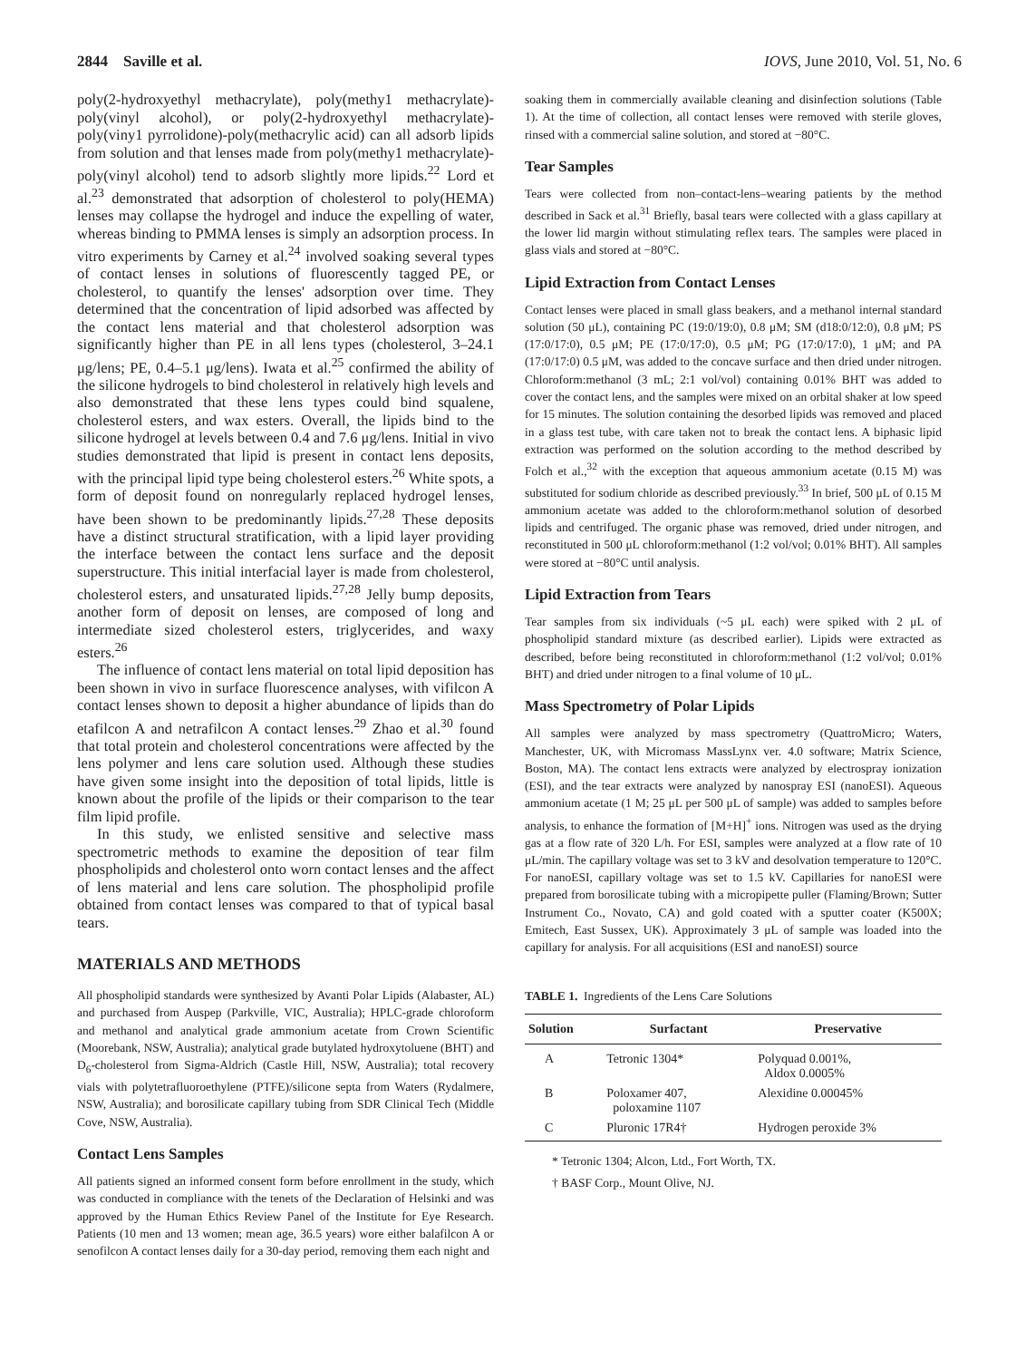2844 Saville et al. IOVS, June 2010, Vol. 51, No. 6
poly(2-hydroxyethyl methacrylate), poly(methy1 methacrylate)-poly(vinyl alcohol), or poly(2-hydroxyethyl methacrylate)-poly(viny1 pyrrolidone)-poly(methacrylic acid) can all adsorb lipids from solution and that lenses made from poly(methy1 methacrylate)-poly(vinyl alcohol) tend to adsorb slightly more lipids.<sup>22</sup> Lord et al.<sup>23</sup> demonstrated that adsorption of cholesterol to poly(HEMA) lenses may collapse the hydrogel and induce the expelling of water, whereas binding to PMMA lenses is simply an adsorption process. In vitro experiments by Carney et al.<sup>24</sup> involved soaking several types of contact lenses in solutions of fluorescently tagged PE, or cholesterol, to quantify the lenses' adsorption over time. They determined that the concentration of lipid adsorbed was affected by the contact lens material and that cholesterol adsorption was significantly higher than PE in all lens types (cholesterol, 3–24.1 μg/lens; PE, 0.4–5.1 μg/lens). Iwata et al.<sup>25</sup> confirmed the ability of the silicone hydrogels to bind cholesterol in relatively high levels and also demonstrated that these lens types could bind squalene, cholesterol esters, and wax esters. Overall, the lipids bind to the silicone hydrogel at levels between 0.4 and 7.6 μg/lens. Initial in vivo studies demonstrated that lipid is present in contact lens deposits, with the principal lipid type being cholesterol esters.<sup>26</sup> White spots, a form of deposit found on nonregularly replaced hydrogel lenses, have been shown to be predominantly lipids.<sup>27,28</sup> These deposits have a distinct structural stratification, with a lipid layer providing the interface between the contact lens surface and the deposit superstructure. This initial interfacial layer is made from cholesterol, cholesterol esters, and unsaturated lipids.<sup>27,28</sup> Jelly bump deposits, another form of deposit on lenses, are composed of long and intermediate sized cholesterol esters, triglycerides, and waxy esters.<sup>26</sup>
The influence of contact lens material on total lipid deposition has been shown in vivo in surface fluorescence analyses, with vifilcon A contact lenses shown to deposit a higher abundance of lipids than do etafilcon A and netrafilcon A contact lenses.<sup>29</sup> Zhao et al.<sup>30</sup> found that total protein and cholesterol concentrations were affected by the lens polymer and lens care solution used. Although these studies have given some insight into the deposition of total lipids, little is known about the profile of the lipids or their comparison to the tear film lipid profile.
In this study, we enlisted sensitive and selective mass spectrometric methods to examine the deposition of tear film phospholipids and cholesterol onto worn contact lenses and the affect of lens material and lens care solution. The phospholipid profile obtained from contact lenses was compared to that of typical basal tears.
MATERIALS AND METHODS
All phospholipid standards were synthesized by Avanti Polar Lipids (Alabaster, AL) and purchased from Auspep (Parkville, VIC, Australia); HPLC-grade chloroform and methanol and analytical grade ammonium acetate from Crown Scientific (Moorebank, NSW, Australia); analytical grade butylated hydroxytoluene (BHT) and D<sub>6</sub>-cholesterol from Sigma-Aldrich (Castle Hill, NSW, Australia); total recovery vials with polytetrafluoroethylene (PTFE)/silicone septa from Waters (Rydalmere, NSW, Australia); and borosilicate capillary tubing from SDR Clinical Tech (Middle Cove, NSW, Australia).
Contact Lens Samples
All patients signed an informed consent form before enrollment in the study, which was conducted in compliance with the tenets of the Declaration of Helsinki and was approved by the Human Ethics Review Panel of the Institute for Eye Research. Patients (10 men and 13 women; mean age, 36.5 years) wore either balafilcon A or senofilcon A contact lenses daily for a 30-day period, removing them each night and
soaking them in commercially available cleaning and disinfection solutions (Table 1). At the time of collection, all contact lenses were removed with sterile gloves, rinsed with a commercial saline solution, and stored at −80°C.
Tear Samples
Tears were collected from non–contact-lens–wearing patients by the method described in Sack et al.<sup>31</sup> Briefly, basal tears were collected with a glass capillary at the lower lid margin without stimulating reflex tears. The samples were placed in glass vials and stored at −80°C.
Lipid Extraction from Contact Lenses
Contact lenses were placed in small glass beakers, and a methanol internal standard solution (50 μL), containing PC (19:0/19:0), 0.8 μM; SM (d18:0/12:0), 0.8 μM; PS (17:0/17:0), 0.5 μM; PE (17:0/17:0), 0.5 μM; PG (17:0/17:0), 1 μM; and PA (17:0/17:0) 0.5 μM, was added to the concave surface and then dried under nitrogen. Chloroform:methanol (3 mL; 2:1 vol/vol) containing 0.01% BHT was added to cover the contact lens, and the samples were mixed on an orbital shaker at low speed for 15 minutes. The solution containing the desorbed lipids was removed and placed in a glass test tube, with care taken not to break the contact lens. A biphasic lipid extraction was performed on the solution according to the method described by Folch et al.,<sup>32</sup> with the exception that aqueous ammonium acetate (0.15 M) was substituted for sodium chloride as described previously.<sup>33</sup> In brief, 500 μL of 0.15 M ammonium acetate was added to the chloroform:methanol solution of desorbed lipids and centrifuged. The organic phase was removed, dried under nitrogen, and reconstituted in 500 μL chloroform:methanol (1:2 vol/vol; 0.01% BHT). All samples were stored at −80°C until analysis.
Lipid Extraction from Tears
Tear samples from six individuals (~5 μL each) were spiked with 2 μL of phospholipid standard mixture (as described earlier). Lipids were extracted as described, before being reconstituted in chloroform:methanol (1:2 vol/vol; 0.01% BHT) and dried under nitrogen to a final volume of 10 μL.
Mass Spectrometry of Polar Lipids
All samples were analyzed by mass spectrometry (QuattroMicro; Waters, Manchester, UK, with Micromass MassLynx ver. 4.0 software; Matrix Science, Boston, MA). The contact lens extracts were analyzed by electrospray ionization (ESI), and the tear extracts were analyzed by nanospray ESI (nanoESI). Aqueous ammonium acetate (1 M; 25 μL per 500 μL of sample) was added to samples before analysis, to enhance the formation of [M+H]<sup>+</sup> ions. Nitrogen was used as the drying gas at a flow rate of 320 L/h. For ESI, samples were analyzed at a flow rate of 10 μL/min. The capillary voltage was set to 3 kV and desolvation temperature to 120°C. For nanoESI, capillary voltage was set to 1.5 kV. Capillaries for nanoESI were prepared from borosilicate tubing with a micropipette puller (Flaming/Brown; Sutter Instrument Co., Novato, CA) and gold coated with a sputter coater (K500X; Emitech, East Sussex, UK). Approximately 3 μL of sample was loaded into the capillary for analysis. For all acquisitions (ESI and nanoESI) source
TABLE 1. Ingredients of the Lens Care Solutions
| Solution | Surfactant | Preservative |
| --- | --- | --- |
| A | Tetronic 1304* | Polyquad 0.001%, Aldox 0.0005% |
| B | Poloxamer 407, poloxamine 1107 | Alexidine 0.00045% |
| C | Pluronic 17R4† | Hydrogen peroxide 3% |
* Tetronic 1304; Alcon, Ltd., Fort Worth, TX.
† BASF Corp., Mount Olive, NJ.